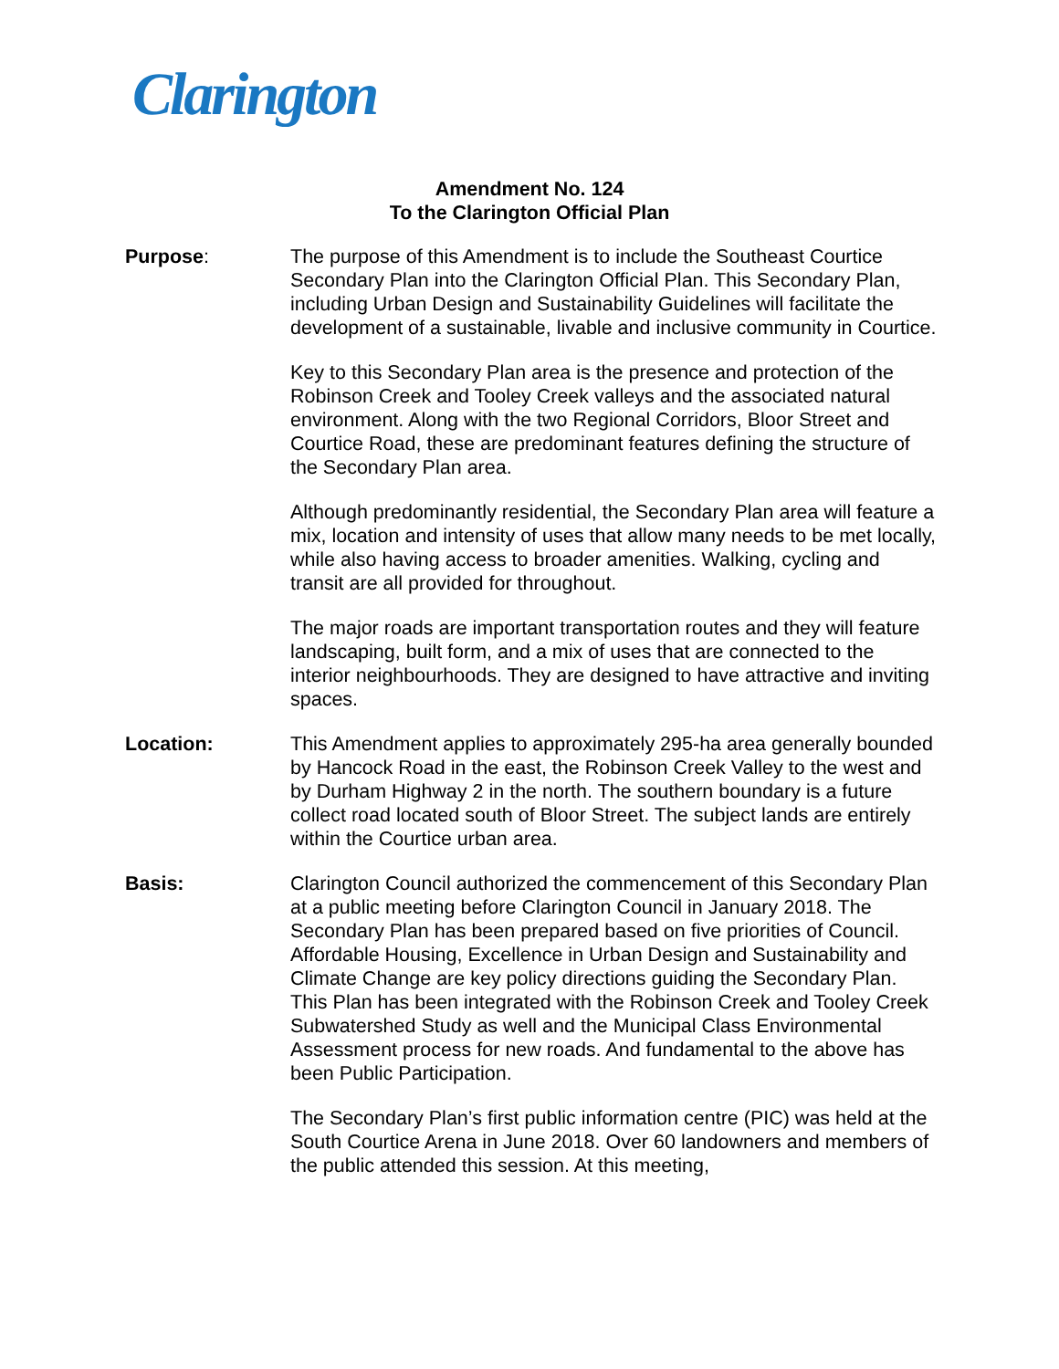Clarington
Amendment No. 124
To the Clarington Official Plan
Purpose: The purpose of this Amendment is to include the Southeast Courtice Secondary Plan into the Clarington Official Plan. This Secondary Plan, including Urban Design and Sustainability Guidelines will facilitate the development of a sustainable, livable and inclusive community in Courtice.
Key to this Secondary Plan area is the presence and protection of the Robinson Creek and Tooley Creek valleys and the associated natural environment. Along with the two Regional Corridors, Bloor Street and Courtice Road, these are predominant features defining the structure of the Secondary Plan area.
Although predominantly residential, the Secondary Plan area will feature a mix, location and intensity of uses that allow many needs to be met locally, while also having access to broader amenities. Walking, cycling and transit are all provided for throughout.
The major roads are important transportation routes and they will feature landscaping, built form, and a mix of uses that are connected to the interior neighbourhoods. They are designed to have attractive and inviting spaces.
Location: This Amendment applies to approximately 295-ha area generally bounded by Hancock Road in the east, the Robinson Creek Valley to the west and by Durham Highway 2 in the north. The southern boundary is a future collect road located south of Bloor Street. The subject lands are entirely within the Courtice urban area.
Basis: Clarington Council authorized the commencement of this Secondary Plan at a public meeting before Clarington Council in January 2018. The Secondary Plan has been prepared based on five priorities of Council. Affordable Housing, Excellence in Urban Design and Sustainability and Climate Change are key policy directions guiding the Secondary Plan. This Plan has been integrated with the Robinson Creek and Tooley Creek Subwatershed Study as well and the Municipal Class Environmental Assessment process for new roads. And fundamental to the above has been Public Participation.
The Secondary Plan’s first public information centre (PIC) was held at the South Courtice Arena in June 2018. Over 60 landowners and members of the public attended this session. At this meeting,